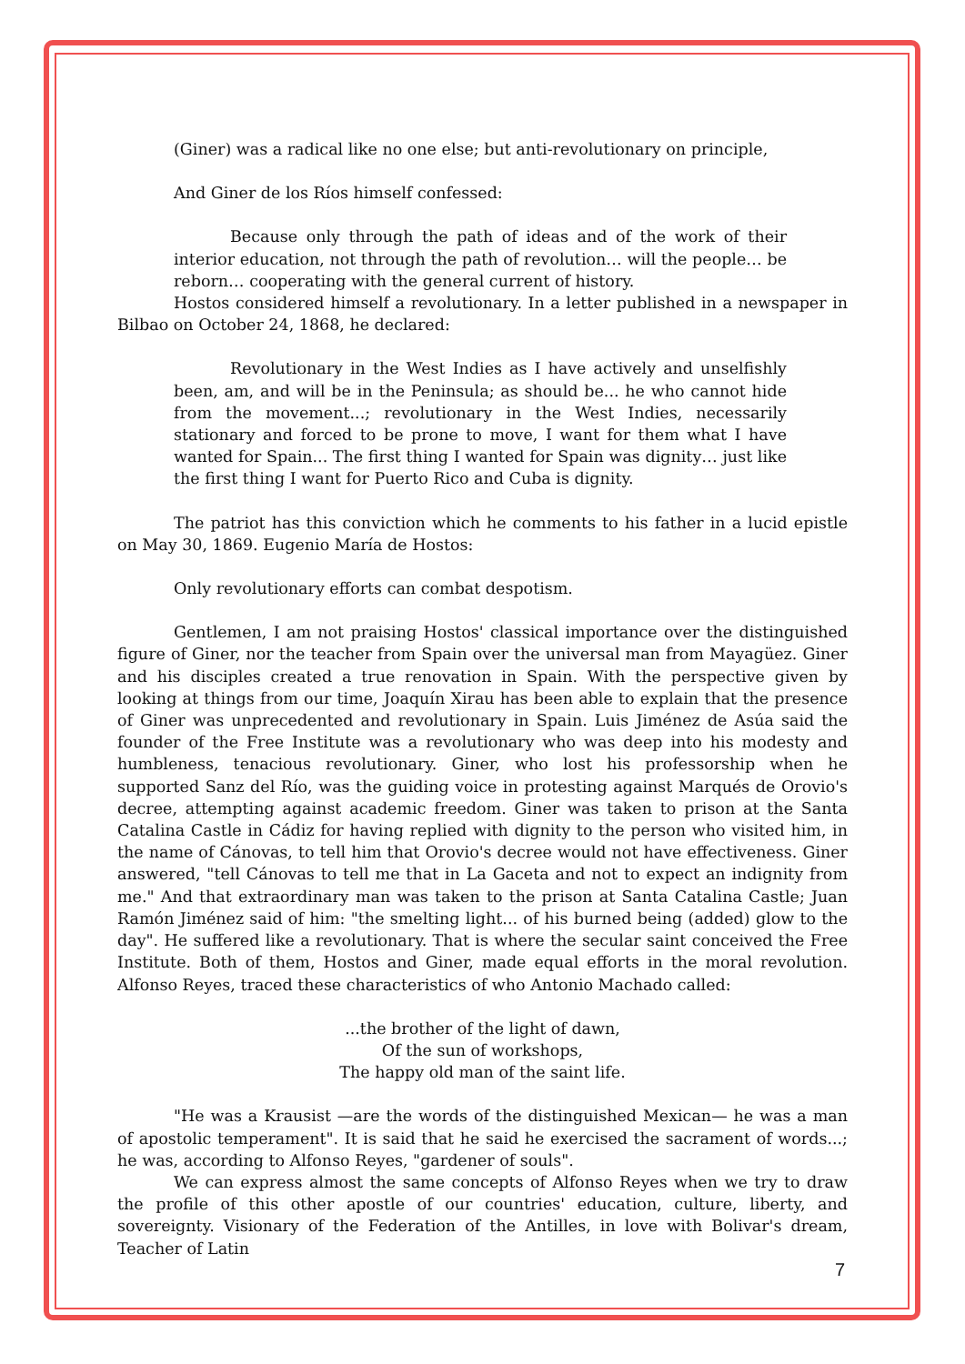(Giner) was a radical like no one else; but anti-revolutionary on principle,
And Giner de los Ríos himself confessed:
Because only through the path of ideas and of the work of their interior education, not through the path of revolution… will the people… be reborn… cooperating with the general current of history.
Hostos considered himself a revolutionary. In a letter published in a newspaper in Bilbao on October 24, 1868, he declared:
Revolutionary in the West Indies as I have actively and unselfishly been, am, and will be in the Peninsula; as should be... he who cannot hide from the movement...; revolutionary in the West Indies, necessarily stationary and forced to be prone to move, I want for them what I have wanted for Spain... The first thing I wanted for Spain was dignity… just like the first thing I want for Puerto Rico and Cuba is dignity.
The patriot has this conviction which he comments to his father in a lucid epistle on May 30, 1869. Eugenio María de Hostos:
Only revolutionary efforts can combat despotism.
Gentlemen, I am not praising Hostos' classical importance over the distinguished figure of Giner, nor the teacher from Spain over the universal man from Mayagüez. Giner and his disciples created a true renovation in Spain. With the perspective given by looking at things from our time, Joaquín Xirau has been able to explain that the presence of Giner was unprecedented and revolutionary in Spain. Luis Jiménez de Asúa said the founder of the Free Institute was a revolutionary who was deep into his modesty and humbleness, tenacious revolutionary. Giner, who lost his professorship when he supported Sanz del Río, was the guiding voice in protesting against Marqués de Orovio's decree, attempting against academic freedom. Giner was taken to prison at the Santa Catalina Castle in Cádiz for having replied with dignity to the person who visited him, in the name of Cánovas, to tell him that Orovio's decree would not have effectiveness. Giner answered, "tell Cánovas to tell me that in La Gaceta and not to expect an indignity from me." And that extraordinary man was taken to the prison at Santa Catalina Castle; Juan Ramón Jiménez said of him: "the smelting light... of his burned being (added) glow to the day". He suffered like a revolutionary. That is where the secular saint conceived the Free Institute. Both of them, Hostos and Giner, made equal efforts in the moral revolution. Alfonso Reyes, traced these characteristics of who Antonio Machado called:
...the brother of the light of dawn,
Of the sun of workshops,
The happy old man of the saint life.
"He was a Krausist —are the words of the distinguished Mexican— he was a man of apostolic temperament". It is said that he said he exercised the sacrament of words...; he was, according to Alfonso Reyes, "gardener of souls".
We can express almost the same concepts of Alfonso Reyes when we try to draw the profile of this other apostle of our countries' education, culture, liberty, and sovereignty. Visionary of the Federation of the Antilles, in love with Bolivar's dream, Teacher of Latin
7